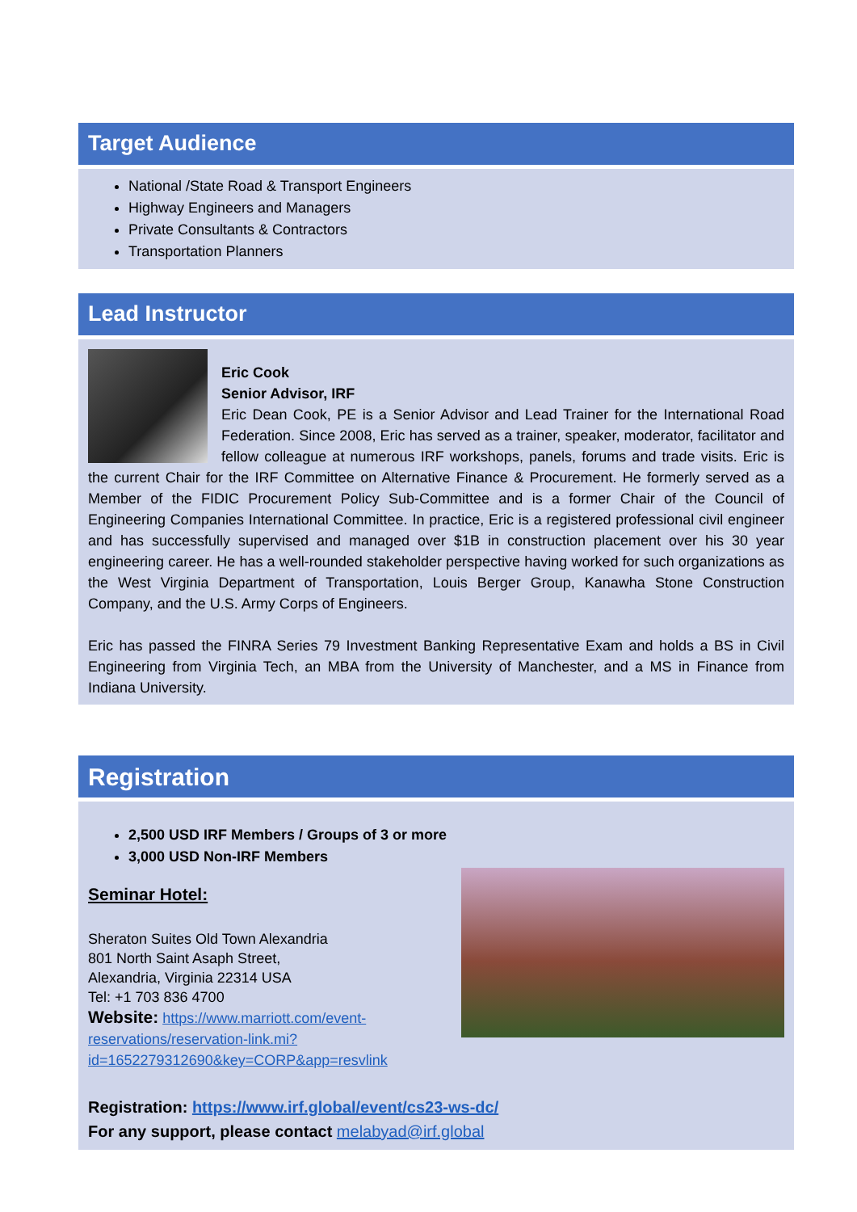Target Audience
National /State Road & Transport Engineers
Highway Engineers and Managers
Private Consultants & Contractors
Transportation Planners
Lead Instructor
Eric Cook
Senior Advisor, IRF
Eric Dean Cook, PE is a Senior Advisor and Lead Trainer for the International Road Federation. Since 2008, Eric has served as a trainer, speaker, moderator, facilitator and fellow colleague at numerous IRF workshops, panels, forums and trade visits. Eric is the current Chair for the IRF Committee on Alternative Finance & Procurement. He formerly served as a Member of the FIDIC Procurement Policy Sub-Committee and is a former Chair of the Council of Engineering Companies International Committee. In practice, Eric is a registered professional civil engineer and has successfully supervised and managed over $1B in construction placement over his 30 year engineering career. He has a well-rounded stakeholder perspective having worked for such organizations as the West Virginia Department of Transportation, Louis Berger Group, Kanawha Stone Construction Company, and the U.S. Army Corps of Engineers.
Eric has passed the FINRA Series 79 Investment Banking Representative Exam and holds a BS in Civil Engineering from Virginia Tech, an MBA from the University of Manchester, and a MS in Finance from Indiana University.
Registration
2,500 USD IRF Members / Groups of 3 or more
3,000 USD Non-IRF Members
Seminar Hotel:
Sheraton Suites Old Town Alexandria
801 North Saint Asaph Street,
Alexandria, Virginia 22314 USA
Tel: +1 703 836 4700
Website: https://www.marriott.com/event-reservations/reservation-link.mi?id=1652279312690&key=CORP&app=resvlink
Registration: https://www.irf.global/event/cs23-ws-dc/
For any support, please contact melabyad@irf.global